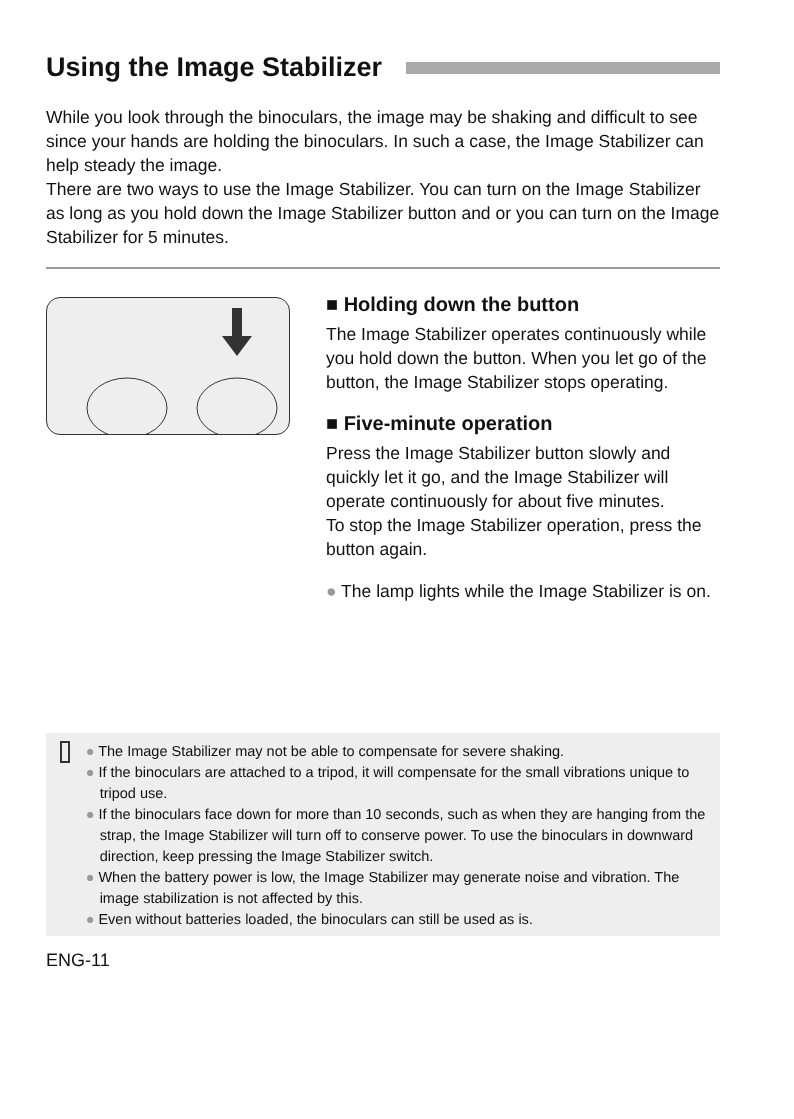Using the Image Stabilizer
While you look through the binoculars, the image may be shaking and difficult to see since your hands are holding the binoculars. In such a case, the Image Stabilizer can help steady the image.
There are two ways to use the Image Stabilizer. You can turn on the Image Stabilizer as long as you hold down the Image Stabilizer button and or you can turn on the Image Stabilizer for 5 minutes.
■ Holding down the button
The Image Stabilizer operates continuously while you hold down the button. When you let go of the button, the Image Stabilizer stops operating.
■ Five-minute operation
Press the Image Stabilizer button slowly and quickly let it go, and the Image Stabilizer will operate continuously for about five minutes.
To stop the Image Stabilizer operation, press the button again.
● The lamp lights while the Image Stabilizer is on.
● The Image Stabilizer may not be able to compensate for severe shaking.
● If the binoculars are attached to a tripod, it will compensate for the small vibrations unique to tripod use.
● If the binoculars face down for more than 10 seconds, such as when they are hanging from the strap, the Image Stabilizer will turn off to conserve power. To use the binoculars in downward direction, keep pressing the Image Stabilizer switch.
● When the battery power is low, the Image Stabilizer may generate noise and vibration. The image stabilization is not affected by this.
● Even without batteries loaded, the binoculars can still be used as is.
ENG-11